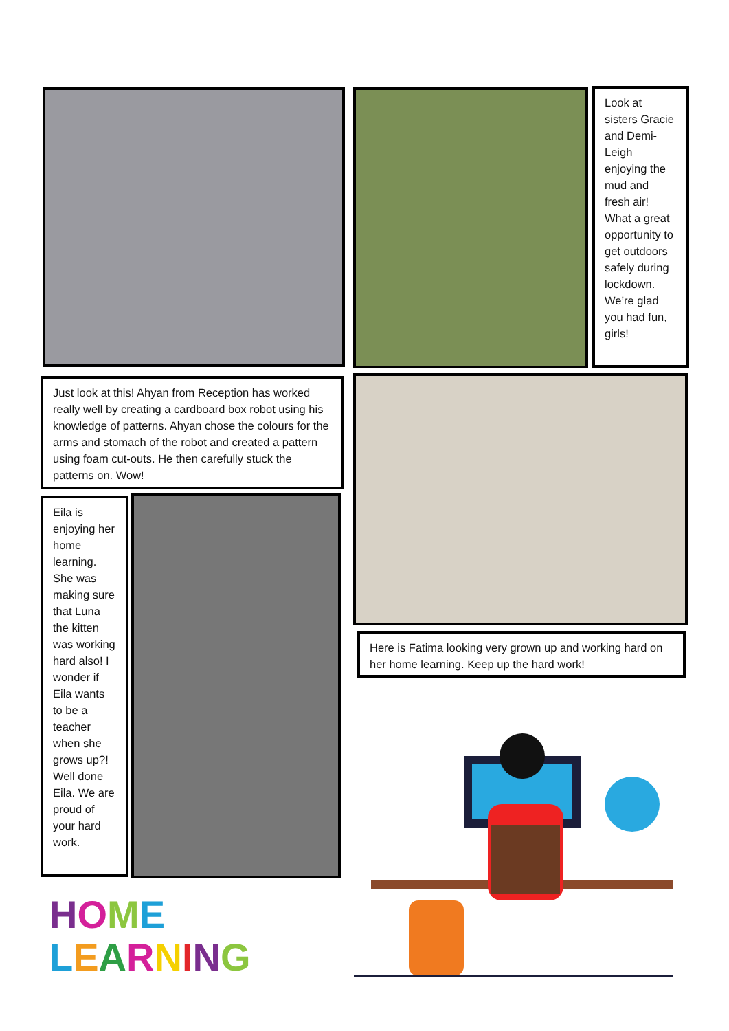Look at sisters Gracie and Demi-Leigh enjoying the mud and fresh air! What a great opportunity to get outdoors safely during lockdown. We’re glad you had fun, girls!
Just look at this! Ahyan from Reception has worked really well by creating a cardboard box robot using his knowledge of patterns. Ahyan chose the colours for the arms and stomach of the robot and created a pattern using foam cut-outs. He then carefully stuck the patterns on. Wow!
Here is Fatima looking very grown up and working hard on her home learning. Keep up the hard work!
Eila is enjoying her home learning. She was making sure that Luna the kitten was working hard also! I wonder if Eila wants to be a teacher when she grows up?! Well done Eila. We are proud of your hard work.
HOME
LEARNING